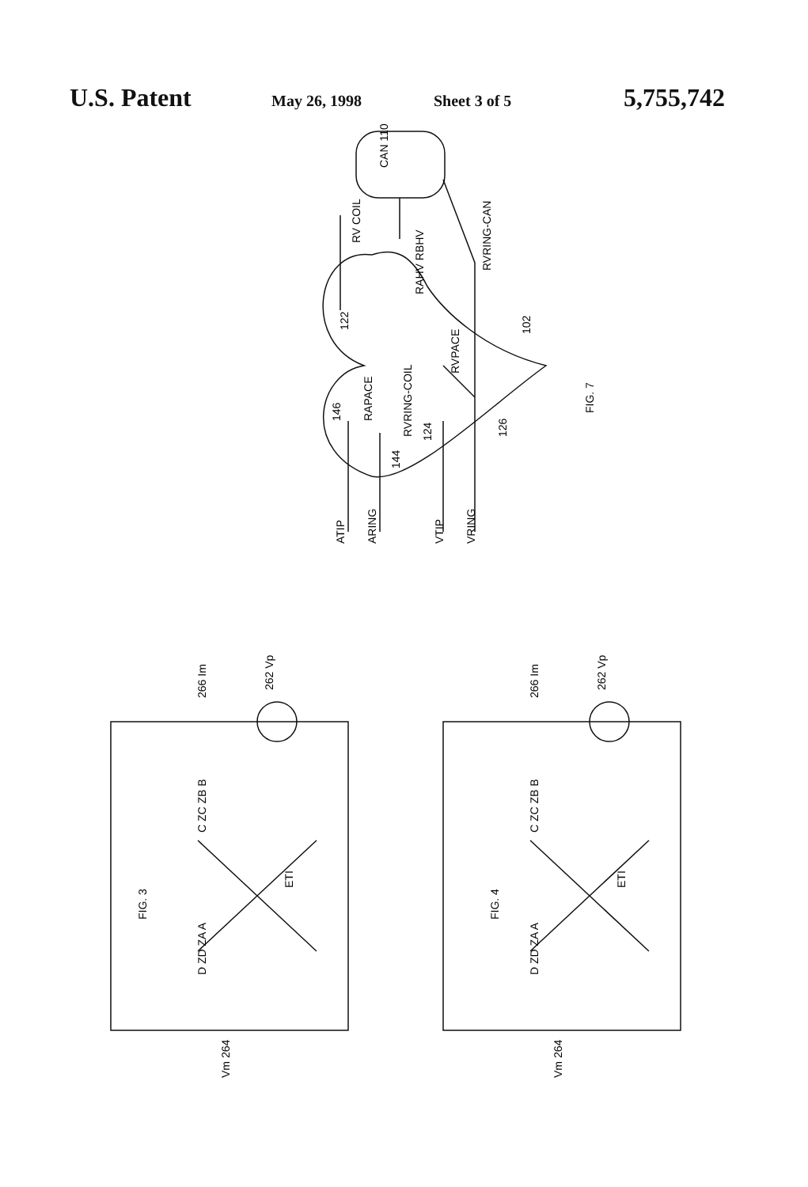U.S. Patent May 26, 1998 Sheet 3 of 5 5,755,742
CAN 110
RV COIL
RAHV RBHV
RVRING-CAN
122
102
RVPACE
RVRING-COIL
RAPACE
146
144
124
126
ATIP
ARING
VTIP
VRING
FIG. 7
FIG. 3
FIG. 4
C ZC ZB B
D ZD ZA A
ETI
C ZC ZB B
D ZD ZA A
ETI
266 Im
262 Vp
Vm 264
266 Im
262 Vp
Vm 264